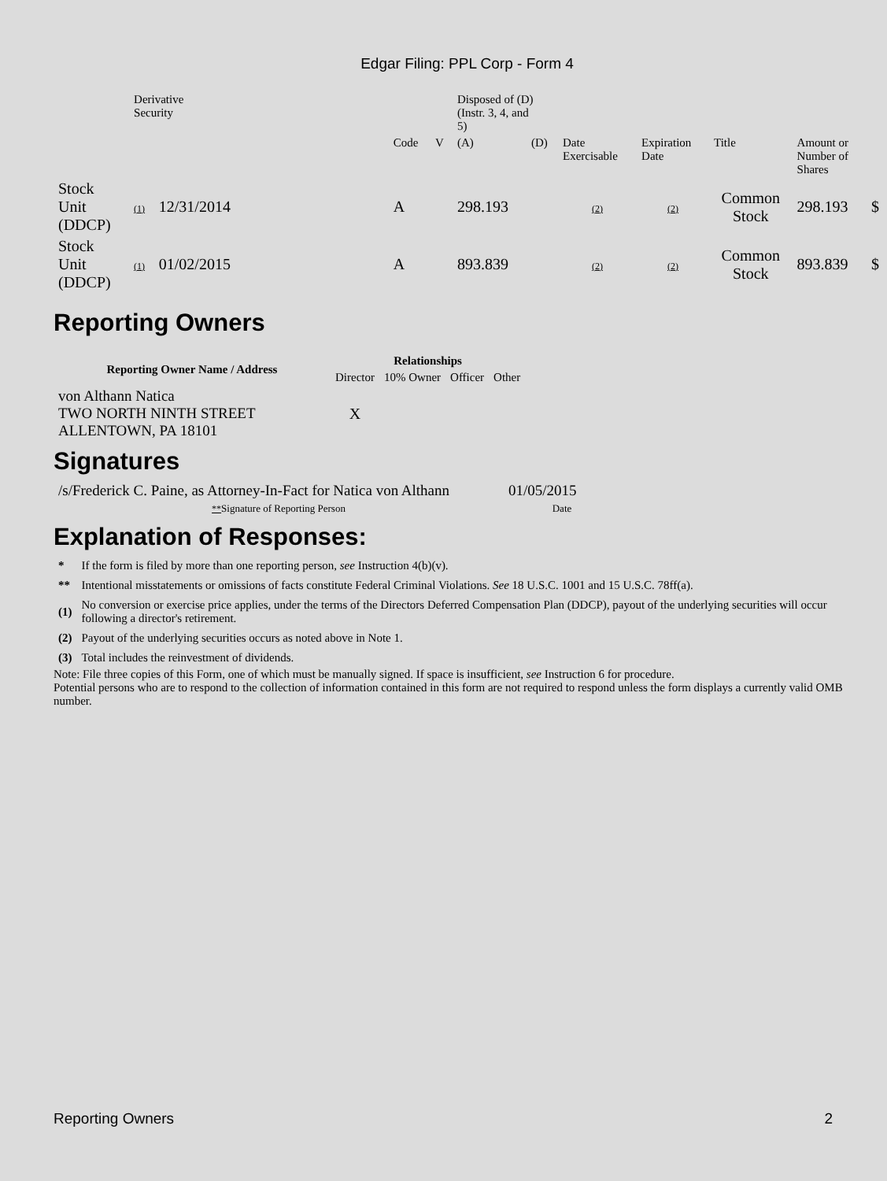Edgar Filing: PPL Corp - Form 4
| | Derivative Security | | | | | Disposed of (D) (Instr. 3, 4, and 5) | | | | | | |
| | | | | Code | V | (A) | (D) | Date Exercisable | Expiration Date | Title | Amount or Number of Shares | |
| Stock Unit (DDCP) | (1) | 12/31/2014 | | A | | 298.193 | | (2) | (2) | Common Stock | 298.193 | $ |
| Stock Unit (DDCP) | (1) | 01/02/2015 | | A | | 893.839 | | (2) | (2) | Common Stock | 893.839 | $ |
Reporting Owners
| Reporting Owner Name / Address | Relationships | | | |
| --- | --- | --- | --- | --- |
| | Director | 10% Owner | Officer | Other |
| von Althann Natica TWO NORTH NINTH STREET ALLENTOWN, PA 18101 | X | | | |
Signatures
| /s/Frederick C. Paine, as Attorney-In-Fact for Natica von Althann | 01/05/2015 |
| ** Signature of Reporting Person | Date |
Explanation of Responses:
| * | If the form is filed by more than one reporting person, see Instruction 4(b)(v). |
| ** | Intentional misstatements or omissions of facts constitute Federal Criminal Violations. See 18 U.S.C. 1001 and 15 U.S.C. 78ff(a). |
| (1) | No conversion or exercise price applies, under the terms of the Directors Deferred Compensation Plan (DDCP), payout of the underlying securities will occur following a director's retirement. |
| (2) | Payout of the underlying securities occurs as noted above in Note 1. |
| (3) | Total includes the reinvestment of dividends. |
Note: File three copies of this Form, one of which must be manually signed. If space is insufficient, see Instruction 6 for procedure.
Potential persons who are to respond to the collection of information contained in this form are not required to respond unless the form displays a currently valid OMB number.
Reporting Owners 2